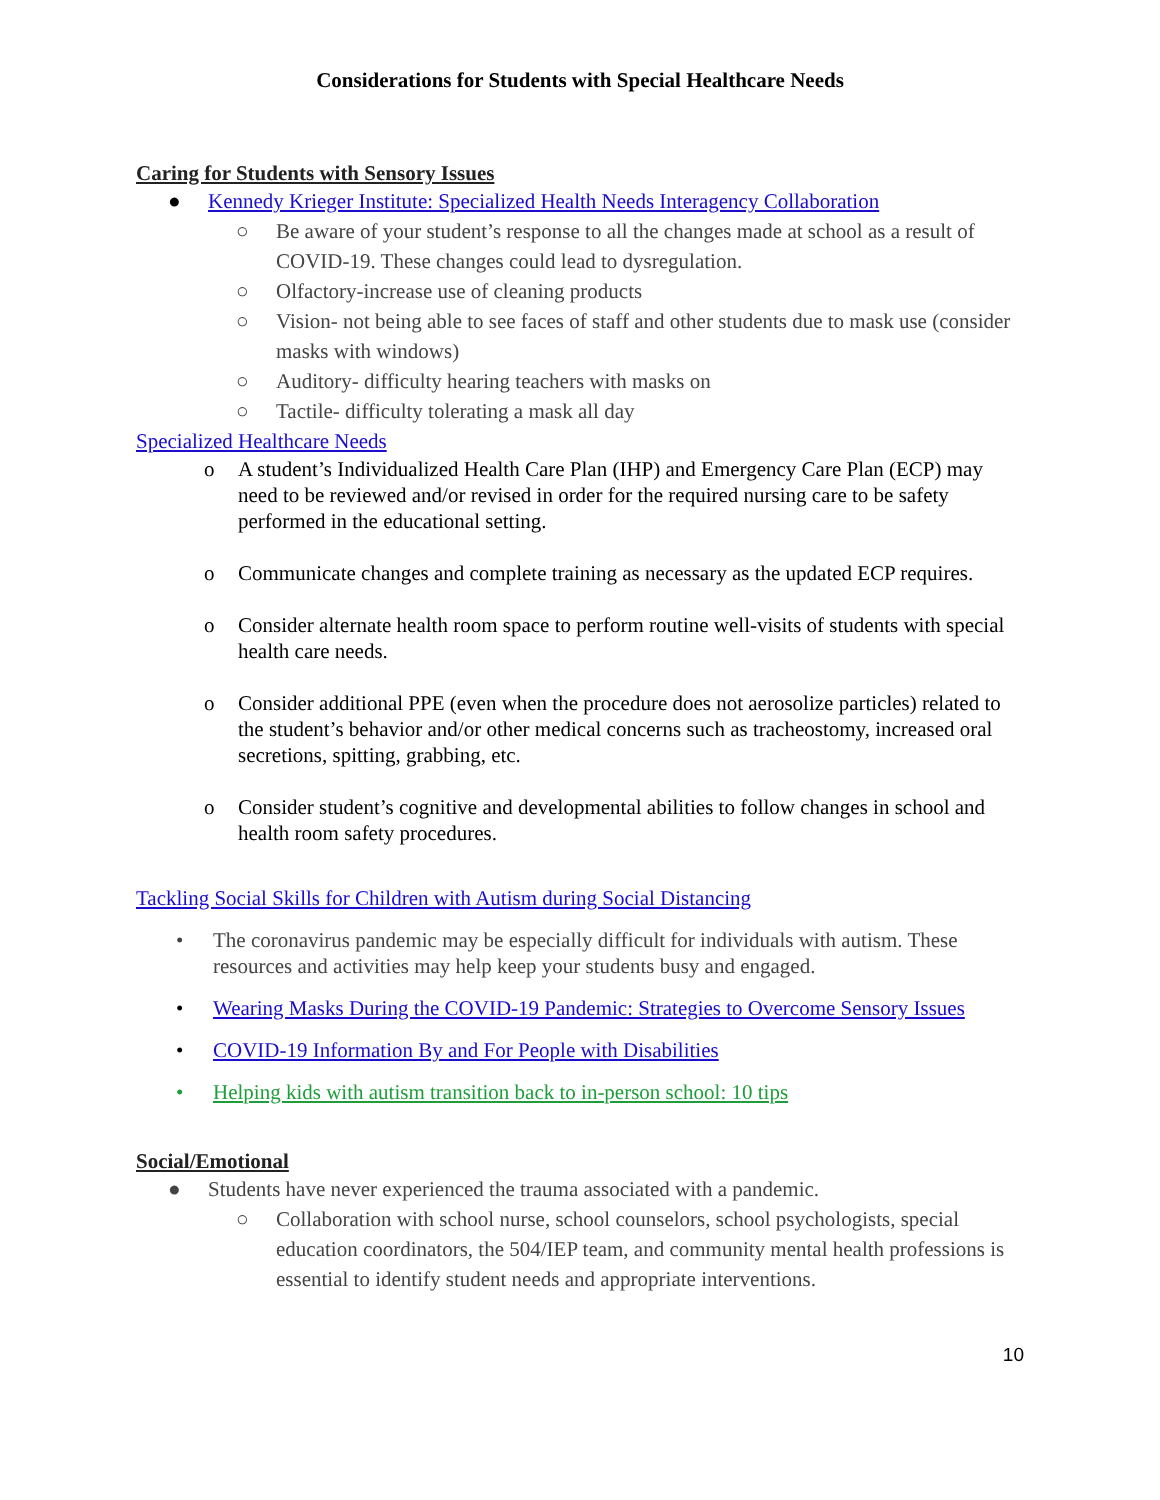Considerations for Students with Special Healthcare Needs
Caring for Students with Sensory Issues
● Kennedy Krieger Institute: Specialized Health Needs Interagency Collaboration
○ Be aware of your student’s response to all the changes made at school as a result of COVID-19. These changes could lead to dysregulation.
○ Olfactory-increase use of cleaning products
○ Vision- not being able to see faces of staff and other students due to mask use (consider masks with windows)
○ Auditory- difficulty hearing teachers with masks on
○ Tactile- difficulty tolerating a mask all day
Specialized Healthcare Needs
o A student’s Individualized Health Care Plan (IHP) and Emergency Care Plan (ECP) may need to be reviewed and/or revised in order for the required nursing care to be safety performed in the educational setting.
o Communicate changes and complete training as necessary as the updated ECP requires.
o Consider alternate health room space to perform routine well-visits of students with special health care needs.
o Consider additional PPE (even when the procedure does not aerosolize particles) related to the student’s behavior and/or other medical concerns such as tracheostomy, increased oral secretions, spitting, grabbing, etc.
o Consider student’s cognitive and developmental abilities to follow changes in school and health room safety procedures.
Tackling Social Skills for Children with Autism during Social Distancing
• The coronavirus pandemic may be especially difficult for individuals with autism. These resources and activities may help keep your students busy and engaged.
• Wearing Masks During the COVID-19 Pandemic: Strategies to Overcome Sensory Issues
• COVID-19 Information By and For People with Disabilities
• Helping kids with autism transition back to in-person school: 10 tips
Social/Emotional
● Students have never experienced the trauma associated with a pandemic.
○ Collaboration with school nurse, school counselors, school psychologists, special education coordinators, the 504/IEP team, and community mental health professions is essential to identify student needs and appropriate interventions.
10